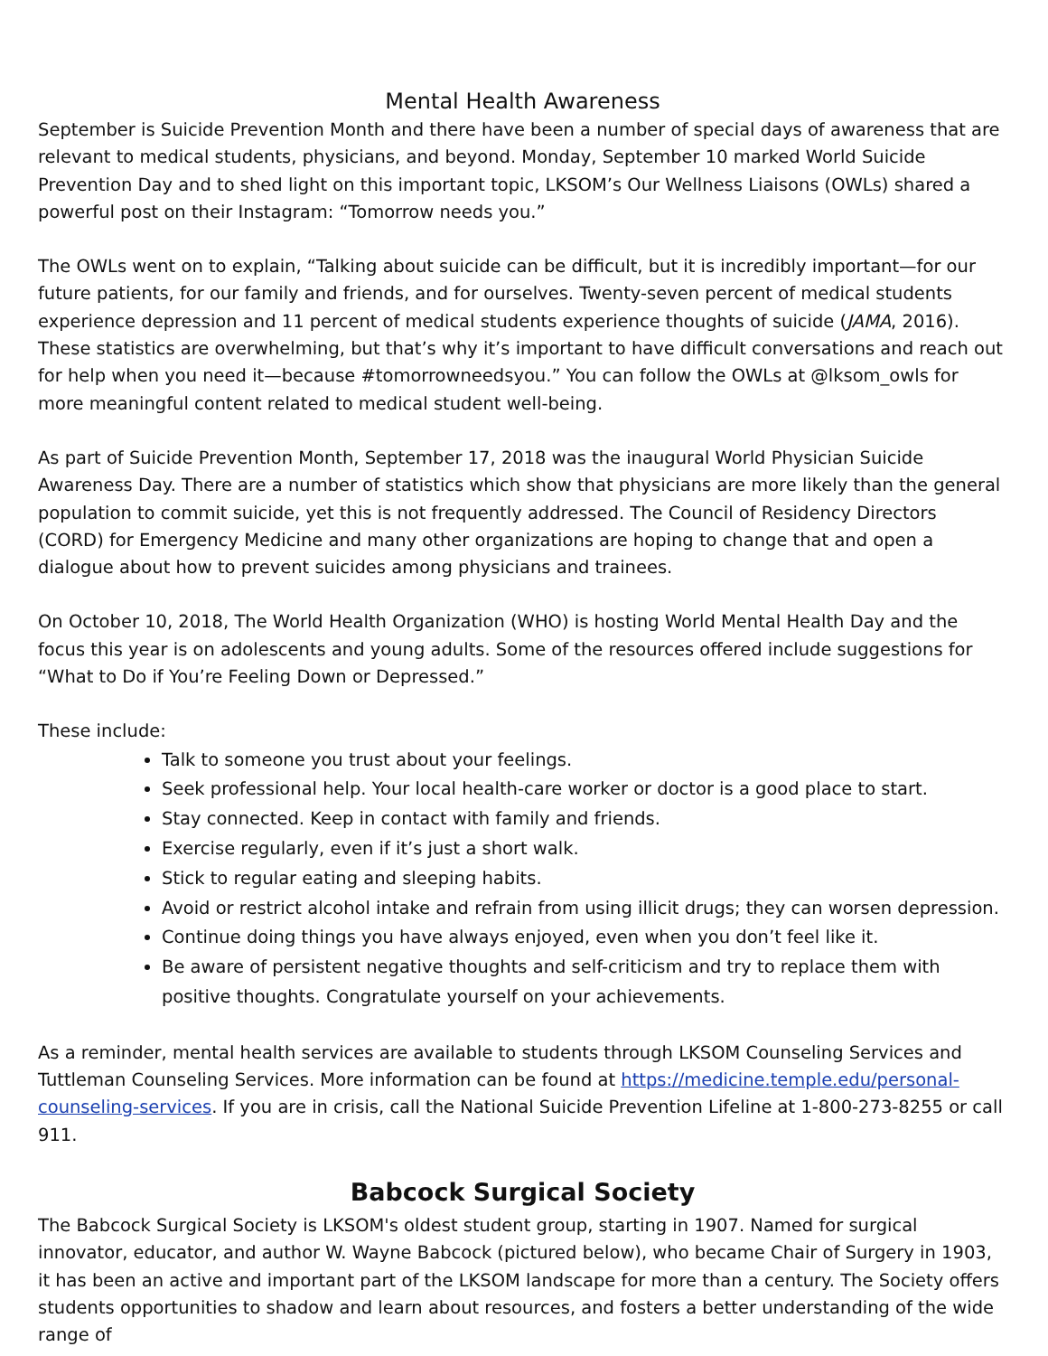Mental Health Awareness
September is Suicide Prevention Month and there have been a number of special days of awareness that are relevant to medical students, physicians, and beyond. Monday, September 10 marked World Suicide Prevention Day and to shed light on this important topic, LKSOM’s Our Wellness Liaisons (OWLs) shared a powerful post on their Instagram: “Tomorrow needs you.”
The OWLs went on to explain, “Talking about suicide can be difficult, but it is incredibly important—for our future patients, for our family and friends, and for ourselves. Twenty-seven percent of medical students experience depression and 11 percent of medical students experience thoughts of suicide (JAMA, 2016). These statistics are overwhelming, but that’s why it’s important to have difficult conversations and reach out for help when you need it—because #tomorrowneedsyou.” You can follow the OWLs at @lksom_owls for more meaningful content related to medical student well-being.
As part of Suicide Prevention Month, September 17, 2018 was the inaugural World Physician Suicide Awareness Day. There are a number of statistics which show that physicians are more likely than the general population to commit suicide, yet this is not frequently addressed. The Council of Residency Directors (CORD) for Emergency Medicine and many other organizations are hoping to change that and open a dialogue about how to prevent suicides among physicians and trainees.
On October 10, 2018, The World Health Organization (WHO) is hosting World Mental Health Day and the focus this year is on adolescents and young adults. Some of the resources offered include suggestions for “What to Do if You’re Feeling Down or Depressed.”
These include:
Talk to someone you trust about your feelings.
Seek professional help. Your local health-care worker or doctor is a good place to start.
Stay connected. Keep in contact with family and friends.
Exercise regularly, even if it’s just a short walk.
Stick to regular eating and sleeping habits.
Avoid or restrict alcohol intake and refrain from using illicit drugs; they can worsen depression.
Continue doing things you have always enjoyed, even when you don’t feel like it.
Be aware of persistent negative thoughts and self-criticism and try to replace them with positive thoughts. Congratulate yourself on your achievements.
As a reminder, mental health services are available to students through LKSOM Counseling Services and Tuttleman Counseling Services. More information can be found at https://medicine.temple.edu/personal-counseling-services. If you are in crisis, call the National Suicide Prevention Lifeline at 1-800-273-8255 or call 911.
Babcock Surgical Society
The Babcock Surgical Society is LKSOM's oldest student group, starting in 1907. Named for surgical innovator, educator, and author W. Wayne Babcock (pictured below), who became Chair of Surgery in 1903, it has been an active and important part of the LKSOM landscape for more than a century. The Society offers students opportunities to shadow and learn about resources, and fosters a better understanding of the wide range of